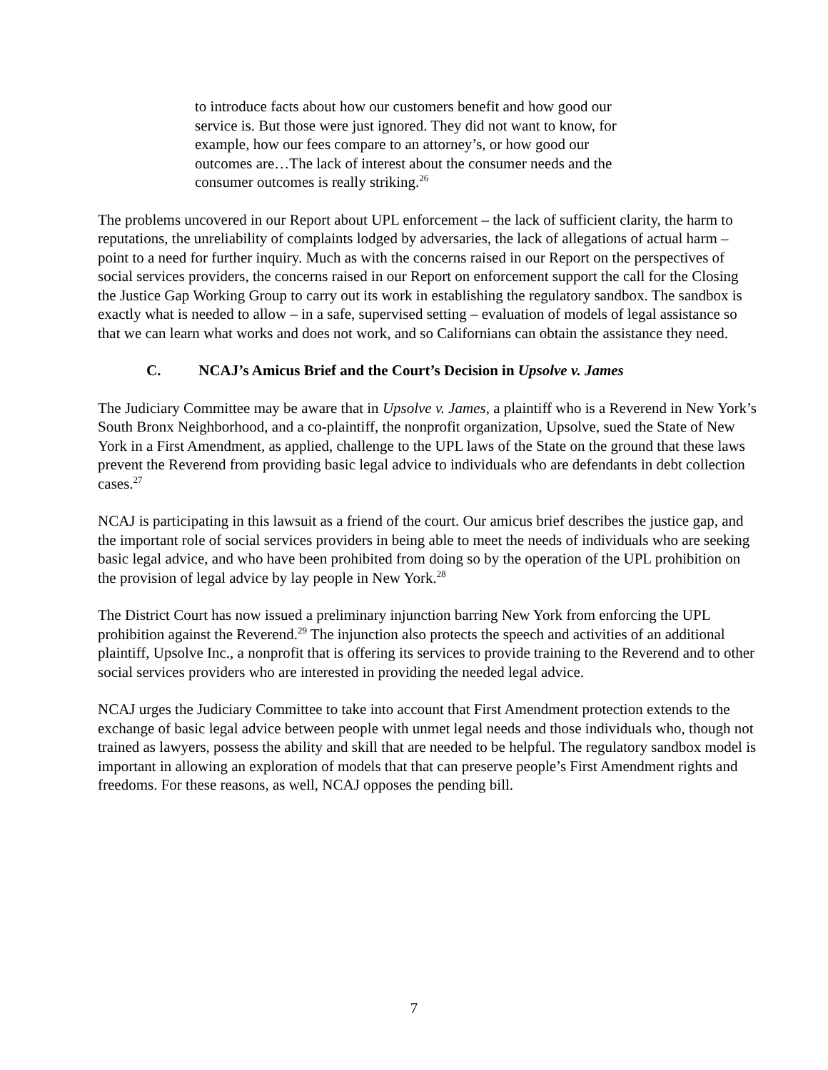to introduce facts about how our customers benefit and how good our service is. But those were just ignored. They did not want to know, for example, how our fees compare to an attorney’s, or how good our outcomes are…The lack of interest about the consumer needs and the consumer outcomes is really striking.<sup>26</sup>
The problems uncovered in our Report about UPL enforcement – the lack of sufficient clarity, the harm to reputations, the unreliability of complaints lodged by adversaries, the lack of allegations of actual harm – point to a need for further inquiry. Much as with the concerns raised in our Report on the perspectives of social services providers, the concerns raised in our Report on enforcement support the call for the Closing the Justice Gap Working Group to carry out its work in establishing the regulatory sandbox. The sandbox is exactly what is needed to allow – in a safe, supervised setting – evaluation of models of legal assistance so that we can learn what works and does not work, and so Californians can obtain the assistance they need.
C. NCAJ’s Amicus Brief and the Court’s Decision in Upsolve v. James
The Judiciary Committee may be aware that in Upsolve v. James, a plaintiff who is a Reverend in New York’s South Bronx Neighborhood, and a co-plaintiff, the nonprofit organization, Upsolve, sued the State of New York in a First Amendment, as applied, challenge to the UPL laws of the State on the ground that these laws prevent the Reverend from providing basic legal advice to individuals who are defendants in debt collection cases.<sup>27</sup>
NCAJ is participating in this lawsuit as a friend of the court. Our amicus brief describes the justice gap, and the important role of social services providers in being able to meet the needs of individuals who are seeking basic legal advice, and who have been prohibited from doing so by the operation of the UPL prohibition on the provision of legal advice by lay people in New York.<sup>28</sup>
The District Court has now issued a preliminary injunction barring New York from enforcing the UPL prohibition against the Reverend.<sup>29</sup> The injunction also protects the speech and activities of an additional plaintiff, Upsolve Inc., a nonprofit that is offering its services to provide training to the Reverend and to other social services providers who are interested in providing the needed legal advice.
NCAJ urges the Judiciary Committee to take into account that First Amendment protection extends to the exchange of basic legal advice between people with unmet legal needs and those individuals who, though not trained as lawyers, possess the ability and skill that are needed to be helpful. The regulatory sandbox model is important in allowing an exploration of models that that can preserve people’s First Amendment rights and freedoms. For these reasons, as well, NCAJ opposes the pending bill.
7